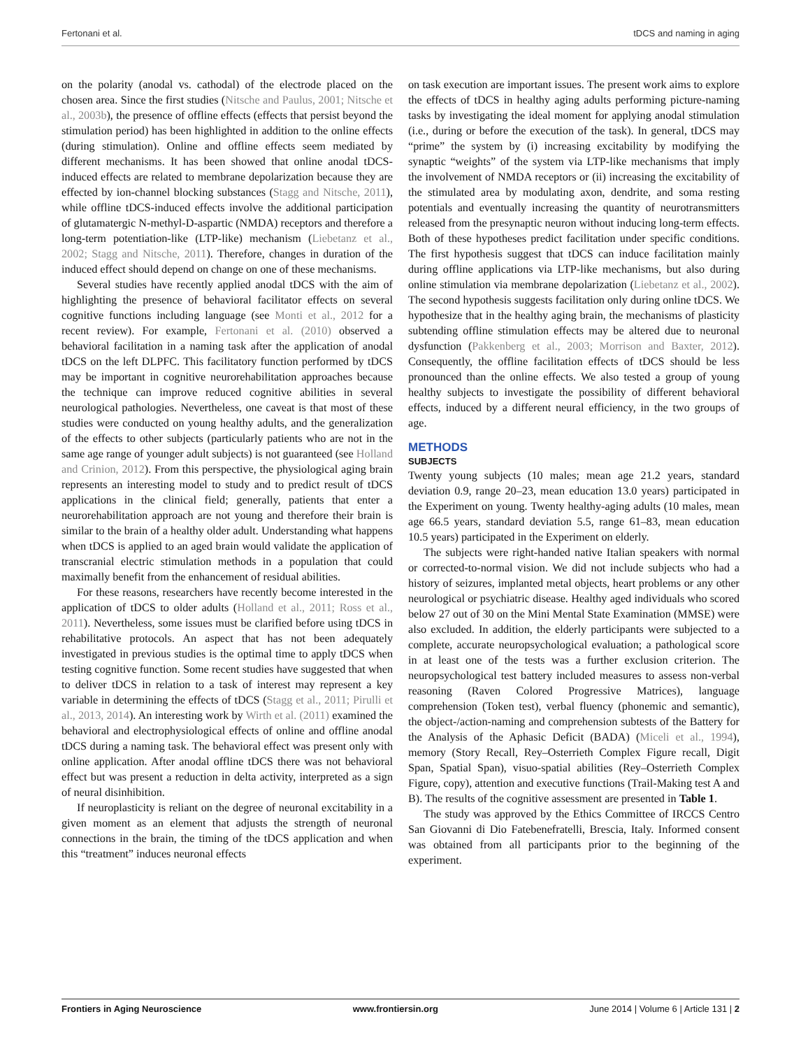Fertonani et al. tDCS and naming in aging
on the polarity (anodal vs. cathodal) of the electrode placed on the chosen area. Since the first studies (Nitsche and Paulus, 2001; Nitsche et al., 2003b), the presence of offline effects (effects that persist beyond the stimulation period) has been highlighted in addition to the online effects (during stimulation). Online and offline effects seem mediated by different mechanisms. It has been showed that online anodal tDCS-induced effects are related to membrane depolarization because they are effected by ion-channel blocking substances (Stagg and Nitsche, 2011), while offline tDCS-induced effects involve the additional participation of glutamatergic N-methyl-D-aspartic (NMDA) receptors and therefore a long-term potentiation-like (LTP-like) mechanism (Liebetanz et al., 2002; Stagg and Nitsche, 2011). Therefore, changes in duration of the induced effect should depend on change on one of these mechanisms.
Several studies have recently applied anodal tDCS with the aim of highlighting the presence of behavioral facilitator effects on several cognitive functions including language (see Monti et al., 2012 for a recent review). For example, Fertonani et al. (2010) observed a behavioral facilitation in a naming task after the application of anodal tDCS on the left DLPFC. This facilitatory function performed by tDCS may be important in cognitive neurorehabilitation approaches because the technique can improve reduced cognitive abilities in several neurological pathologies. Nevertheless, one caveat is that most of these studies were conducted on young healthy adults, and the generalization of the effects to other subjects (particularly patients who are not in the same age range of younger adult subjects) is not guaranteed (see Holland and Crinion, 2012). From this perspective, the physiological aging brain represents an interesting model to study and to predict result of tDCS applications in the clinical field; generally, patients that enter a neurorehabilitation approach are not young and therefore their brain is similar to the brain of a healthy older adult. Understanding what happens when tDCS is applied to an aged brain would validate the application of transcranial electric stimulation methods in a population that could maximally benefit from the enhancement of residual abilities.
For these reasons, researchers have recently become interested in the application of tDCS to older adults (Holland et al., 2011; Ross et al., 2011). Nevertheless, some issues must be clarified before using tDCS in rehabilitative protocols. An aspect that has not been adequately investigated in previous studies is the optimal time to apply tDCS when testing cognitive function. Some recent studies have suggested that when to deliver tDCS in relation to a task of interest may represent a key variable in determining the effects of tDCS (Stagg et al., 2011; Pirulli et al., 2013, 2014). An interesting work by Wirth et al. (2011) examined the behavioral and electrophysiological effects of online and offline anodal tDCS during a naming task. The behavioral effect was present only with online application. After anodal offline tDCS there was not behavioral effect but was present a reduction in delta activity, interpreted as a sign of neural disinhibition.
If neuroplasticity is reliant on the degree of neuronal excitability in a given moment as an element that adjusts the strength of neuronal connections in the brain, the timing of the tDCS application and when this “treatment” induces neuronal effects
on task execution are important issues. The present work aims to explore the effects of tDCS in healthy aging adults performing picture-naming tasks by investigating the ideal moment for applying anodal stimulation (i.e., during or before the execution of the task). In general, tDCS may “prime” the system by (i) increasing excitability by modifying the synaptic “weights” of the system via LTP-like mechanisms that imply the involvement of NMDA receptors or (ii) increasing the excitability of the stimulated area by modulating axon, dendrite, and soma resting potentials and eventually increasing the quantity of neurotransmitters released from the presynaptic neuron without inducing long-term effects. Both of these hypotheses predict facilitation under specific conditions. The first hypothesis suggest that tDCS can induce facilitation mainly during offline applications via LTP-like mechanisms, but also during online stimulation via membrane depolarization (Liebetanz et al., 2002). The second hypothesis suggests facilitation only during online tDCS. We hypothesize that in the healthy aging brain, the mechanisms of plasticity subtending offline stimulation effects may be altered due to neuronal dysfunction (Pakkenberg et al., 2003; Morrison and Baxter, 2012). Consequently, the offline facilitation effects of tDCS should be less pronounced than the online effects. We also tested a group of young healthy subjects to investigate the possibility of different behavioral effects, induced by a different neural efficiency, in the two groups of age.
METHODS
SUBJECTS
Twenty young subjects (10 males; mean age 21.2 years, standard deviation 0.9, range 20–23, mean education 13.0 years) participated in the Experiment on young. Twenty healthy-aging adults (10 males, mean age 66.5 years, standard deviation 5.5, range 61–83, mean education 10.5 years) participated in the Experiment on elderly.
The subjects were right-handed native Italian speakers with normal or corrected-to-normal vision. We did not include subjects who had a history of seizures, implanted metal objects, heart problems or any other neurological or psychiatric disease. Healthy aged individuals who scored below 27 out of 30 on the Mini Mental State Examination (MMSE) were also excluded. In addition, the elderly participants were subjected to a complete, accurate neuropsychological evaluation; a pathological score in at least one of the tests was a further exclusion criterion. The neuropsychological test battery included measures to assess non-verbal reasoning (Raven Colored Progressive Matrices), language comprehension (Token test), verbal fluency (phonemic and semantic), the object-/action-naming and comprehension subtests of the Battery for the Analysis of the Aphasic Deficit (BADA) (Miceli et al., 1994), memory (Story Recall, Rey–Osterrieth Complex Figure recall, Digit Span, Spatial Span), visuo-spatial abilities (Rey–Osterrieth Complex Figure, copy), attention and executive functions (Trail-Making test A and B). The results of the cognitive assessment are presented in Table 1.
The study was approved by the Ethics Committee of IRCCS Centro San Giovanni di Dio Fatebenefratelli, Brescia, Italy. Informed consent was obtained from all participants prior to the beginning of the experiment.
Frontiers in Aging Neuroscience www.frontiersin.org June 2014 | Volume 6 | Article 131 | 2